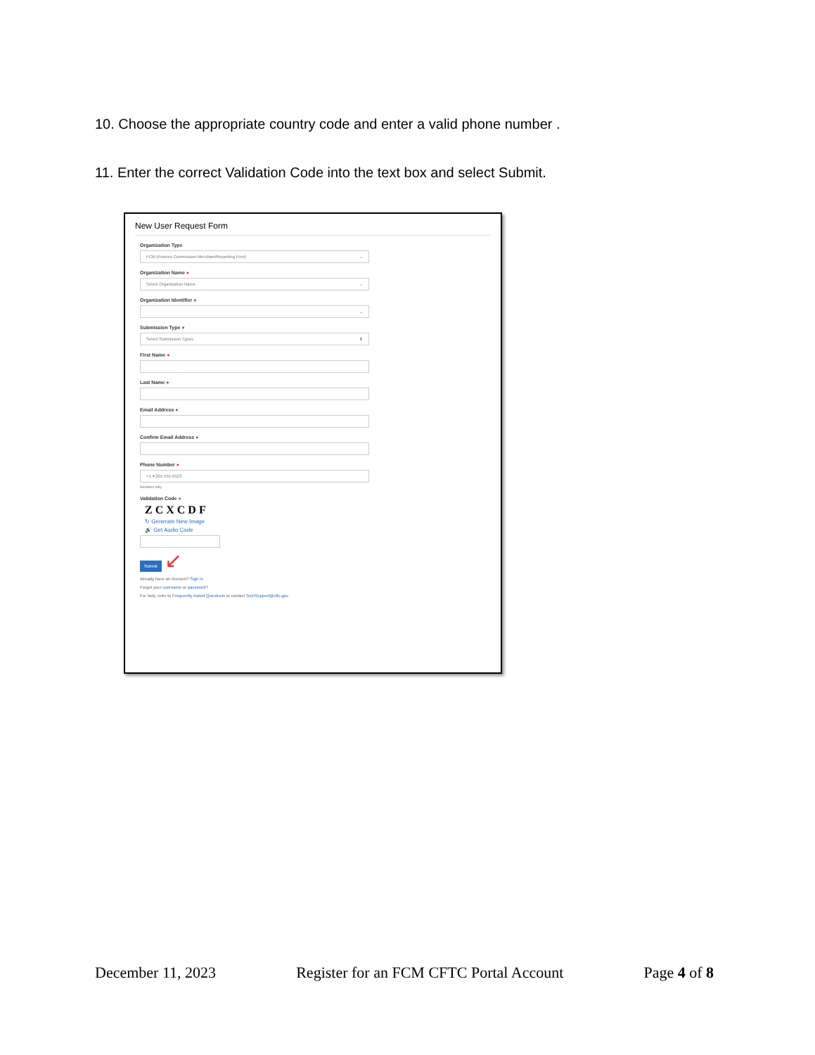10. Choose the appropriate country code and enter a valid phone number .
11. Enter the correct Validation Code into the text box and select Submit.
New User Request Form
Organization Type
FCM (Futures Commission Merchant/Reporting Firm) ⌄
Organization Name ●
Select Organization Name ⌄
Organization Identifier ●
⌄
Submission Type ●
Select Submission Types ⬍
First Name ●
Last Name ●
Email Address ●
Confirm Email Address ●
Phone Number ●
+1 ▾ 201-555-0123
Numbers only.
Validation Code ●
Z C X C D F
↻ Generate New Image
🔊 Get Audio Code
Submit
↙
Already have an Account? Sign In
Forgot your username or password?
For help, refer to Frequently Asked Questions or contact TechSupport@cftc.gov
December 11, 2023 Register for an FCM CFTC Portal Account Page 4 of 8